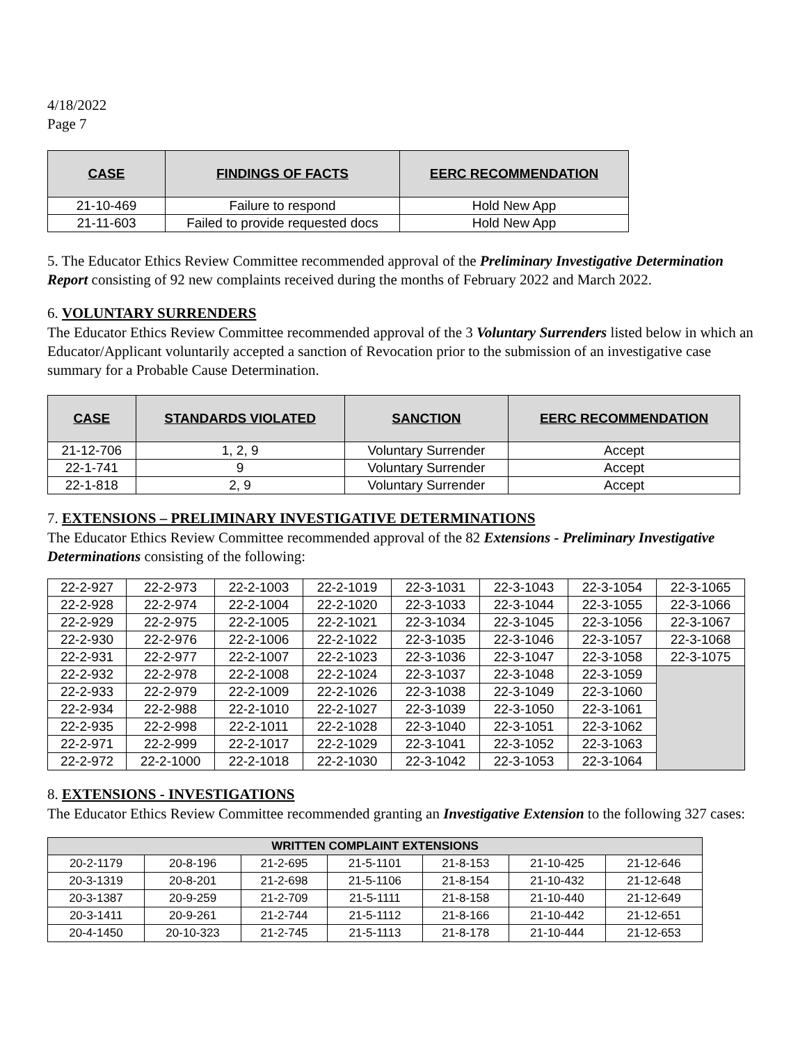4/18/2022
Page 7
| CASE | FINDINGS OF FACTS | EERC RECOMMENDATION |
| --- | --- | --- |
| 21-10-469 | Failure to respond | Hold New App |
| 21-11-603 | Failed to provide requested docs | Hold New App |
5. The Educator Ethics Review Committee recommended approval of the Preliminary Investigative Determination Report consisting of 92 new complaints received during the months of February 2022 and March 2022.
6. VOLUNTARY SURRENDERS
The Educator Ethics Review Committee recommended approval of the 3 Voluntary Surrenders listed below in which an Educator/Applicant voluntarily accepted a sanction of Revocation prior to the submission of an investigative case summary for a Probable Cause Determination.
| CASE | STANDARDS VIOLATED | SANCTION | EERC RECOMMENDATION |
| --- | --- | --- | --- |
| 21-12-706 | 1, 2, 9 | Voluntary Surrender | Accept |
| 22-1-741 | 9 | Voluntary Surrender | Accept |
| 22-1-818 | 2, 9 | Voluntary Surrender | Accept |
7. EXTENSIONS – PRELIMINARY INVESTIGATIVE DETERMINATIONS
The Educator Ethics Review Committee recommended approval of the 82 Extensions - Preliminary Investigative Determinations consisting of the following:
| 22-2-927 | 22-2-973 | 22-2-1003 | 22-2-1019 | 22-3-1031 | 22-3-1043 | 22-3-1054 | 22-3-1065 |
| 22-2-928 | 22-2-974 | 22-2-1004 | 22-2-1020 | 22-3-1033 | 22-3-1044 | 22-3-1055 | 22-3-1066 |
| 22-2-929 | 22-2-975 | 22-2-1005 | 22-2-1021 | 22-3-1034 | 22-3-1045 | 22-3-1056 | 22-3-1067 |
| 22-2-930 | 22-2-976 | 22-2-1006 | 22-2-1022 | 22-3-1035 | 22-3-1046 | 22-3-1057 | 22-3-1068 |
| 22-2-931 | 22-2-977 | 22-2-1007 | 22-2-1023 | 22-3-1036 | 22-3-1047 | 22-3-1058 | 22-3-1075 |
| 22-2-932 | 22-2-978 | 22-2-1008 | 22-2-1024 | 22-3-1037 | 22-3-1048 | 22-3-1059 | |
| 22-2-933 | 22-2-979 | 22-2-1009 | 22-2-1026 | 22-3-1038 | 22-3-1049 | 22-3-1060 | |
| 22-2-934 | 22-2-988 | 22-2-1010 | 22-2-1027 | 22-3-1039 | 22-3-1050 | 22-3-1061 | |
| 22-2-935 | 22-2-998 | 22-2-1011 | 22-2-1028 | 22-3-1040 | 22-3-1051 | 22-3-1062 | |
| 22-2-971 | 22-2-999 | 22-2-1017 | 22-2-1029 | 22-3-1041 | 22-3-1052 | 22-3-1063 | |
| 22-2-972 | 22-2-1000 | 22-2-1018 | 22-2-1030 | 22-3-1042 | 22-3-1053 | 22-3-1064 | |
8. EXTENSIONS - INVESTIGATIONS
The Educator Ethics Review Committee recommended granting an Investigative Extension to the following 327 cases:
| WRITTEN COMPLAINT EXTENSIONS | | | | | | |
| --- | --- | --- | --- | --- | --- | --- |
| 20-2-1179 | 20-8-196 | 21-2-695 | 21-5-1101 | 21-8-153 | 21-10-425 | 21-12-646 |
| 20-3-1319 | 20-8-201 | 21-2-698 | 21-5-1106 | 21-8-154 | 21-10-432 | 21-12-648 |
| 20-3-1387 | 20-9-259 | 21-2-709 | 21-5-1111 | 21-8-158 | 21-10-440 | 21-12-649 |
| 20-3-1411 | 20-9-261 | 21-2-744 | 21-5-1112 | 21-8-166 | 21-10-442 | 21-12-651 |
| 20-4-1450 | 20-10-323 | 21-2-745 | 21-5-1113 | 21-8-178 | 21-10-444 | 21-12-653 |